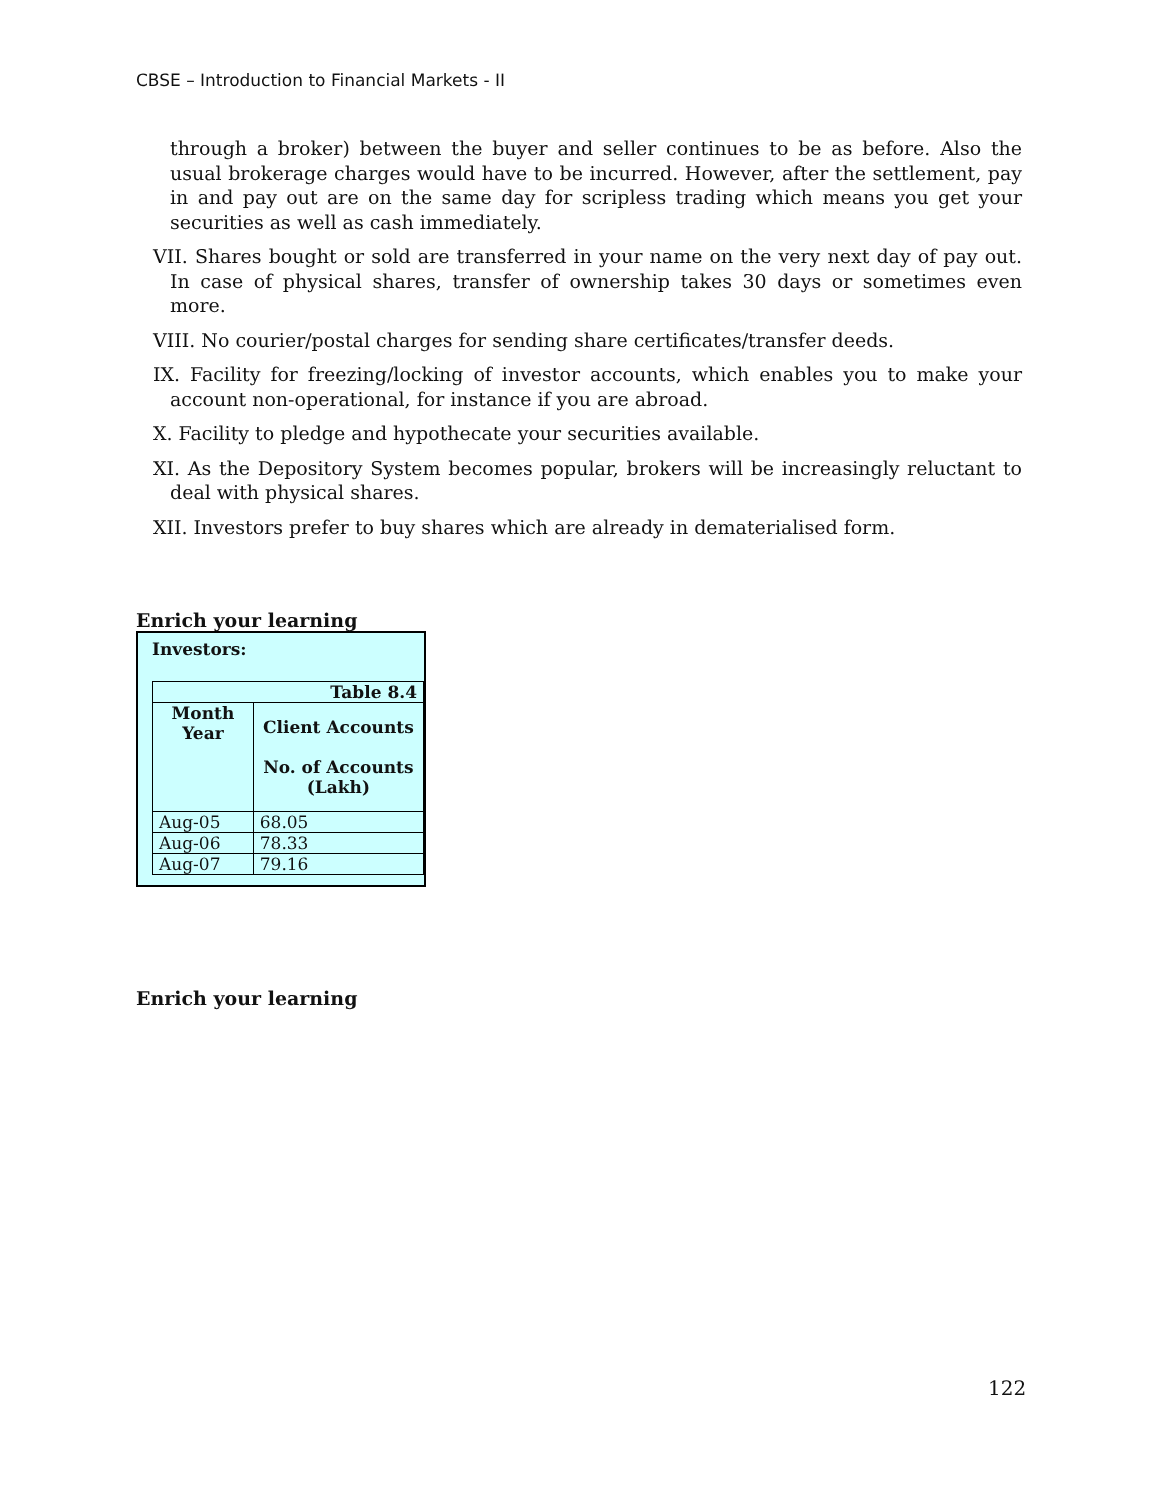CBSE – Introduction to Financial Markets - II
through a broker) between the buyer and seller continues to be as before. Also the usual brokerage charges would have to be incurred. However, after the settlement, pay in and pay out are on the same day for scripless trading which means you get your securities as well as cash immediately.
VII. Shares bought or sold are transferred in your name on the very next day of pay out. In case of physical shares, transfer of ownership takes 30 days or sometimes even more.
VIII. No courier/postal charges for sending share certificates/transfer deeds.
IX. Facility for freezing/locking of investor accounts, which enables you to make your account non-operational, for instance if you are abroad.
X. Facility to pledge and hypothecate your securities available.
XI. As the Depository System becomes popular, brokers will be increasingly reluctant to deal with physical shares.
XII. Investors prefer to buy shares which are already in dematerialised form.
Enrich your learning
Investors:
| Table 8.4 | |
| --- | --- |
| Month Year | Client Accounts No. of Accounts (Lakh) |
| Aug-05 | 68.05 |
| Aug-06 | 78.33 |
| Aug-07 | 79.16 |
Enrich your learning
122